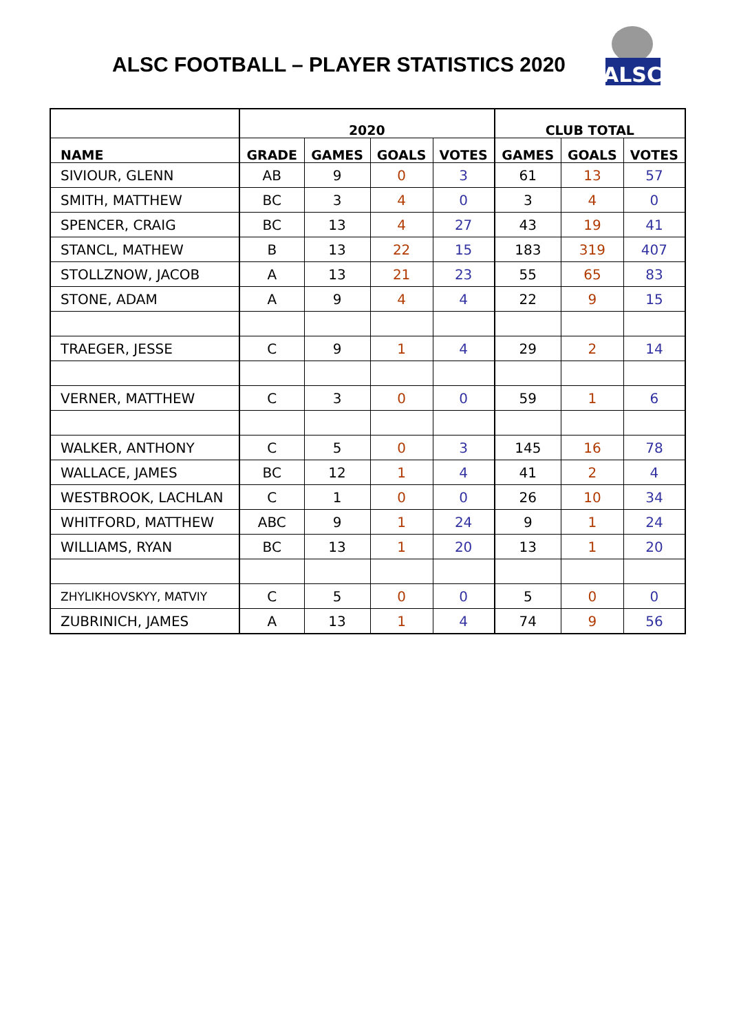ALSC FOOTBALL – PLAYER STATISTICS 2020
ALSC
| | 2020 | | | | CLUB TOTAL | | |
| --- | --- | --- | --- | --- | --- | --- | --- |
| NAME | GRADE | GAMES | GOALS | VOTES | GAMES | GOALS | VOTES |
| SIVIOUR, GLENN | AB | 9 | 0 | 3 | 61 | 13 | 57 |
| SMITH, MATTHEW | BC | 3 | 4 | 0 | 3 | 4 | 0 |
| SPENCER, CRAIG | BC | 13 | 4 | 27 | 43 | 19 | 41 |
| STANCL, MATHEW | B | 13 | 22 | 15 | 183 | 319 | 407 |
| STOLLZNOW, JACOB | A | 13 | 21 | 23 | 55 | 65 | 83 |
| STONE, ADAM | A | 9 | 4 | 4 | 22 | 9 | 15 |
| TRAEGER, JESSE | C | 9 | 1 | 4 | 29 | 2 | 14 |
| VERNER, MATTHEW | C | 3 | 0 | 0 | 59 | 1 | 6 |
| WALKER, ANTHONY | C | 5 | 0 | 3 | 145 | 16 | 78 |
| WALLACE, JAMES | BC | 12 | 1 | 4 | 41 | 2 | 4 |
| WESTBROOK, LACHLAN | C | 1 | 0 | 0 | 26 | 10 | 34 |
| WHITFORD, MATTHEW | ABC | 9 | 1 | 24 | 9 | 1 | 24 |
| WILLIAMS, RYAN | BC | 13 | 1 | 20 | 13 | 1 | 20 |
| ZHYLIKHOVSKYY, MATVIY | C | 5 | 0 | 0 | 5 | 0 | 0 |
| ZUBRINICH, JAMES | A | 13 | 1 | 4 | 74 | 9 | 56 |